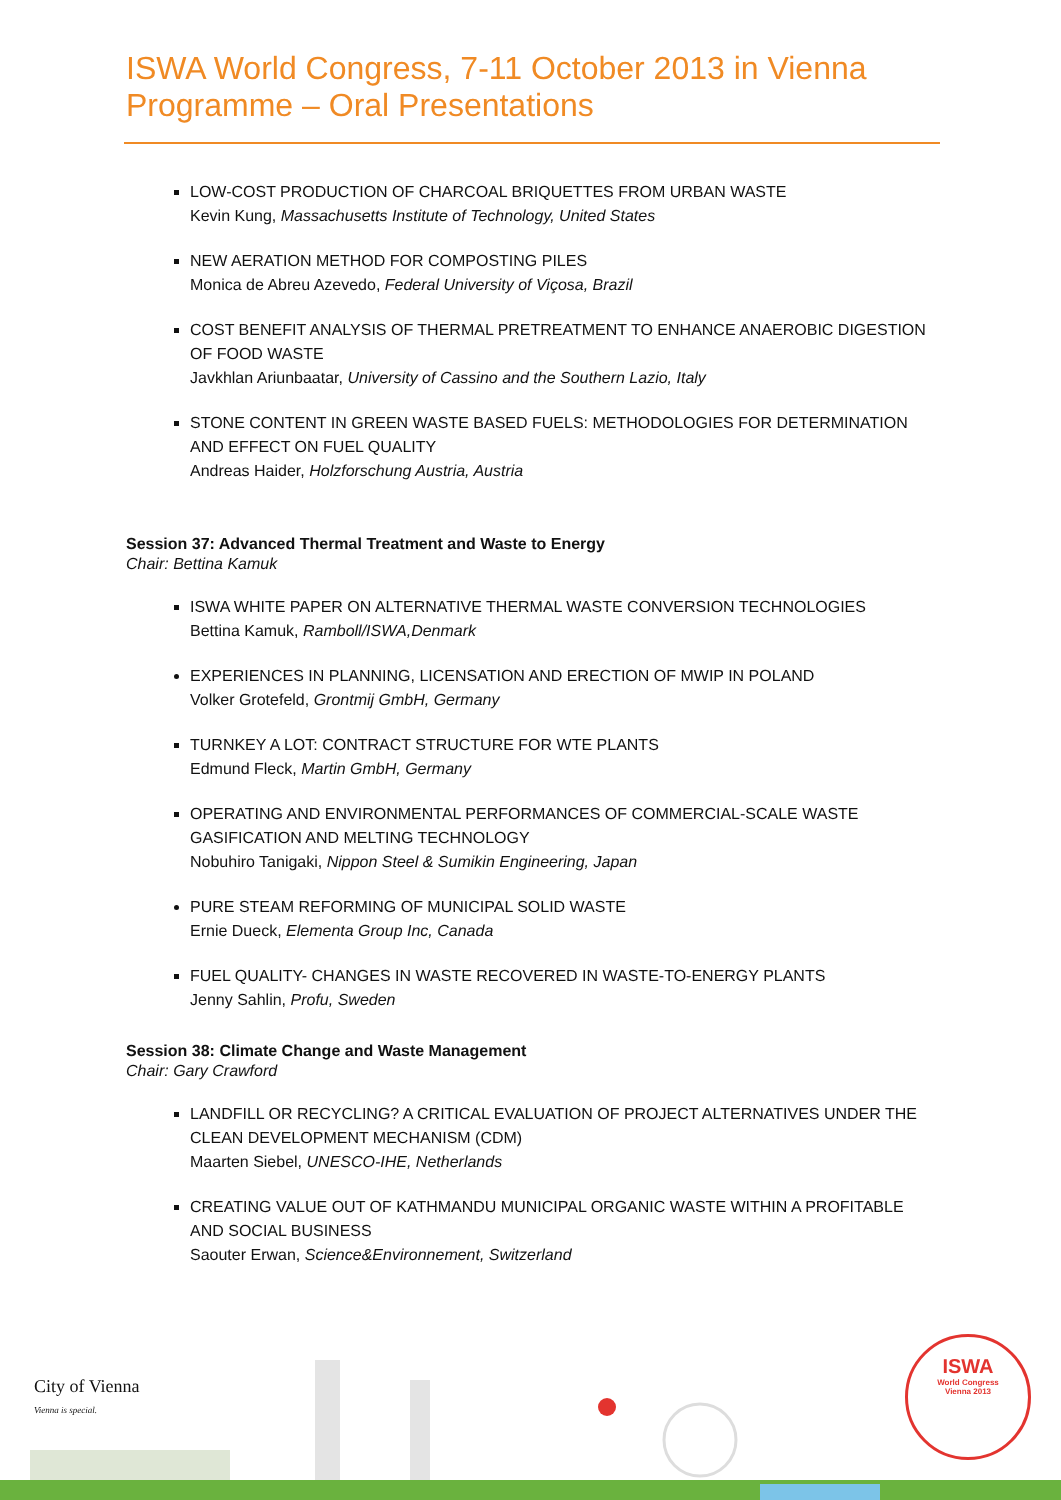ISWA World Congress, 7-11 October 2013 in Vienna
Programme – Oral Presentations
LOW-COST PRODUCTION OF CHARCOAL BRIQUETTES FROM URBAN WASTE
Kevin Kung, Massachusetts Institute of Technology, United States
NEW AERATION METHOD FOR COMPOSTING PILES
Monica de Abreu Azevedo, Federal University of Viçosa, Brazil
COST BENEFIT ANALYSIS OF THERMAL PRETREATMENT TO ENHANCE ANAEROBIC DIGESTION OF FOOD WASTE
Javkhlan Ariunbaatar, University of Cassino and the Southern Lazio, Italy
STONE CONTENT IN GREEN WASTE BASED FUELS: METHODOLOGIES FOR DETERMINATION AND EFFECT ON FUEL QUALITY
Andreas Haider, Holzforschung Austria, Austria
Session 37: Advanced Thermal Treatment and Waste to Energy
Chair: Bettina Kamuk
ISWA WHITE PAPER ON ALTERNATIVE THERMAL WASTE CONVERSION TECHNOLOGIES
Bettina Kamuk, Ramboll/ISWA,Denmark
EXPERIENCES IN PLANNING, LICENSATION AND ERECTION OF MWIP IN POLAND
Volker Grotefeld, Grontmij GmbH, Germany
TURNKEY A LOT: CONTRACT STRUCTURE FOR WTE PLANTS
Edmund Fleck, Martin GmbH, Germany
OPERATING AND ENVIRONMENTAL PERFORMANCES OF COMMERCIAL-SCALE WASTE GASIFICATION AND MELTING TECHNOLOGY
Nobuhiro Tanigaki, Nippon Steel & Sumikin Engineering, Japan
PURE STEAM REFORMING OF MUNICIPAL SOLID WASTE
Ernie Dueck, Elementa Group Inc, Canada
FUEL QUALITY- CHANGES IN WASTE RECOVERED IN WASTE-TO-ENERGY PLANTS
Jenny Sahlin, Profu, Sweden
Session 38: Climate Change and Waste Management
Chair: Gary Crawford
LANDFILL OR RECYCLING? A CRITICAL EVALUATION OF PROJECT ALTERNATIVES UNDER THE CLEAN DEVELOPMENT MECHANISM (CDM)
Maarten Siebel, UNESCO-IHE, Netherlands
CREATING VALUE OUT OF KATHMANDU MUNICIPAL ORGANIC WASTE WITHIN A PROFITABLE AND SOCIAL BUSINESS
Saouter Erwan, Science&Environnement, Switzerland
City of Vienna
Vienna is special.
ISWA
World Congress
Vienna 2013